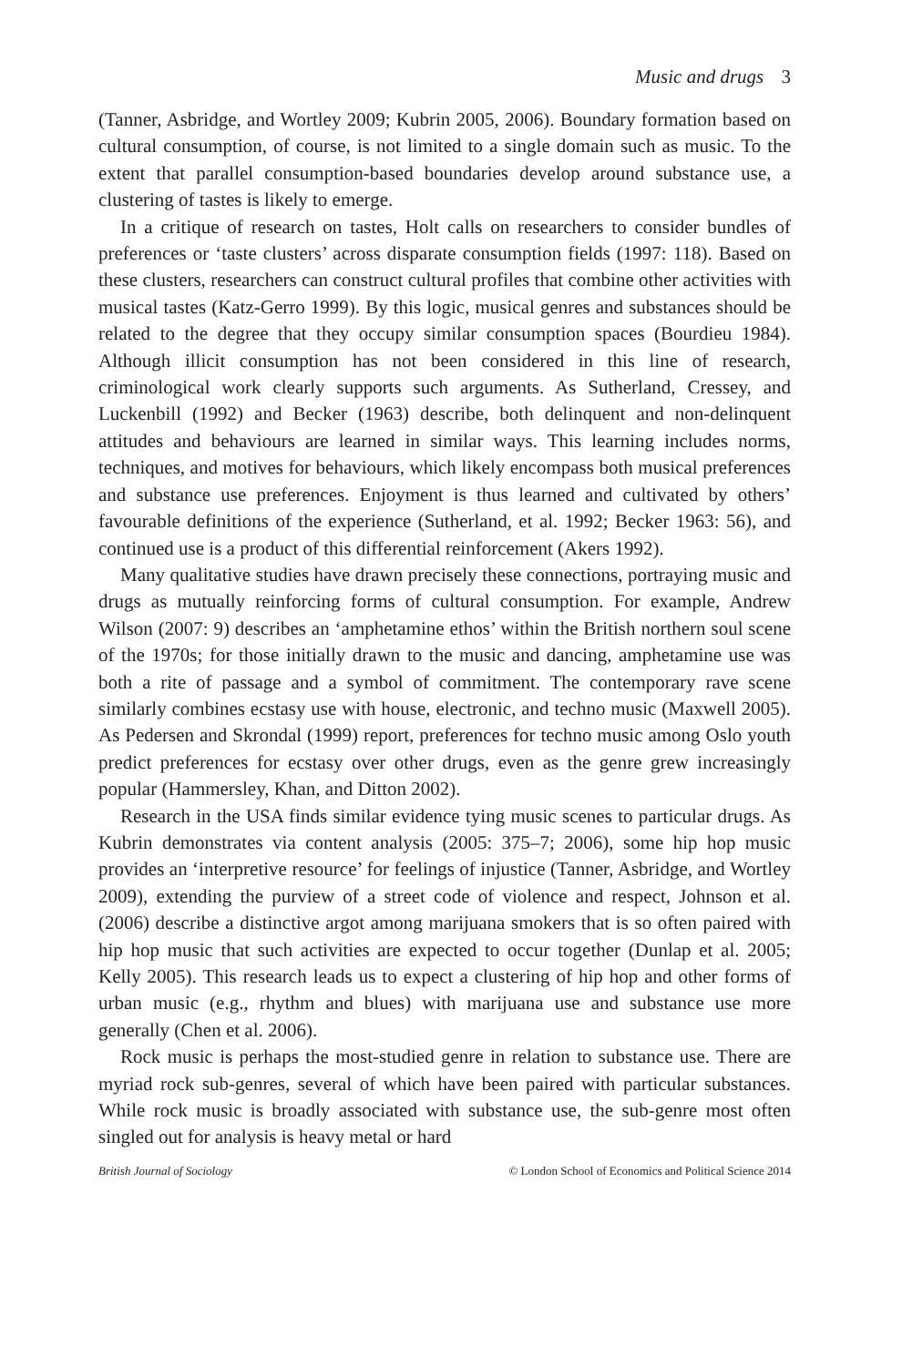Music and drugs 3
(Tanner, Asbridge, and Wortley 2009; Kubrin 2005, 2006). Boundary formation based on cultural consumption, of course, is not limited to a single domain such as music. To the extent that parallel consumption-based boundaries develop around substance use, a clustering of tastes is likely to emerge.
In a critique of research on tastes, Holt calls on researchers to consider bundles of preferences or ‘taste clusters’ across disparate consumption fields (1997: 118). Based on these clusters, researchers can construct cultural profiles that combine other activities with musical tastes (Katz-Gerro 1999). By this logic, musical genres and substances should be related to the degree that they occupy similar consumption spaces (Bourdieu 1984). Although illicit consumption has not been considered in this line of research, criminological work clearly supports such arguments. As Sutherland, Cressey, and Luckenbill (1992) and Becker (1963) describe, both delinquent and non-delinquent attitudes and behaviours are learned in similar ways. This learning includes norms, techniques, and motives for behaviours, which likely encompass both musical preferences and substance use preferences. Enjoyment is thus learned and cultivated by others’ favourable definitions of the experience (Sutherland, et al. 1992; Becker 1963: 56), and continued use is a product of this differential reinforcement (Akers 1992).
Many qualitative studies have drawn precisely these connections, portraying music and drugs as mutually reinforcing forms of cultural consumption. For example, Andrew Wilson (2007: 9) describes an ‘amphetamine ethos’ within the British northern soul scene of the 1970s; for those initially drawn to the music and dancing, amphetamine use was both a rite of passage and a symbol of commitment. The contemporary rave scene similarly combines ecstasy use with house, electronic, and techno music (Maxwell 2005). As Pedersen and Skrondal (1999) report, preferences for techno music among Oslo youth predict preferences for ecstasy over other drugs, even as the genre grew increasingly popular (Hammersley, Khan, and Ditton 2002).
Research in the USA finds similar evidence tying music scenes to particular drugs. As Kubrin demonstrates via content analysis (2005: 375–7; 2006), some hip hop music provides an ‘interpretive resource’ for feelings of injustice (Tanner, Asbridge, and Wortley 2009), extending the purview of a street code of violence and respect, Johnson et al. (2006) describe a distinctive argot among marijuana smokers that is so often paired with hip hop music that such activities are expected to occur together (Dunlap et al. 2005; Kelly 2005). This research leads us to expect a clustering of hip hop and other forms of urban music (e.g., rhythm and blues) with marijuana use and substance use more generally (Chen et al. 2006).
Rock music is perhaps the most-studied genre in relation to substance use. There are myriad rock sub-genres, several of which have been paired with particular substances. While rock music is broadly associated with substance use, the sub-genre most often singled out for analysis is heavy metal or hard
British Journal of Sociology © London School of Economics and Political Science 2014